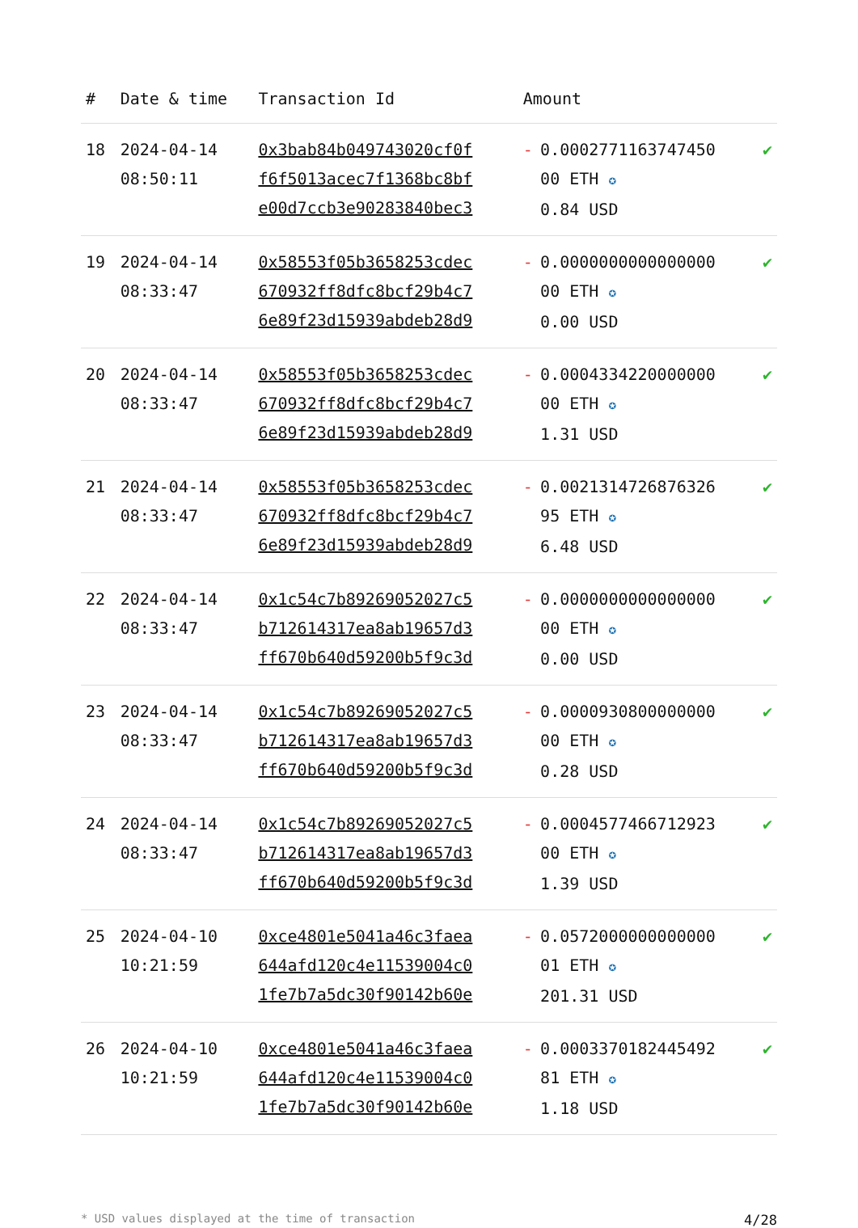| # | Date & time | Transaction Id | Amount | | |
| --- | --- | --- | --- | --- | --- |
| 18 | 2024-04-14 08:50:11 | 0x3bab84b049743020cf0f f6f5013acec7f1368bc8bf e00d7ccb3e90283840bec3 | - | 0.0002771163747450 00 ETH ✪ 0.84 USD | ✔ |
| 19 | 2024-04-14 08:33:47 | 0x58553f05b3658253cdec 670932ff8dfc8bcf29b4c7 6e89f23d15939abdeb28d9 | - | 0.0000000000000000 00 ETH ✪ 0.00 USD | ✔ |
| 20 | 2024-04-14 08:33:47 | 0x58553f05b3658253cdec 670932ff8dfc8bcf29b4c7 6e89f23d15939abdeb28d9 | - | 0.0004334220000000 00 ETH ✪ 1.31 USD | ✔ |
| 21 | 2024-04-14 08:33:47 | 0x58553f05b3658253cdec 670932ff8dfc8bcf29b4c7 6e89f23d15939abdeb28d9 | - | 0.0021314726876326 95 ETH ✪ 6.48 USD | ✔ |
| 22 | 2024-04-14 08:33:47 | 0x1c54c7b89269052027c5 b712614317ea8ab19657d3 ff670b640d59200b5f9c3d | - | 0.0000000000000000 00 ETH ✪ 0.00 USD | ✔ |
| 23 | 2024-04-14 08:33:47 | 0x1c54c7b89269052027c5 b712614317ea8ab19657d3 ff670b640d59200b5f9c3d | - | 0.0000930800000000 00 ETH ✪ 0.28 USD | ✔ |
| 24 | 2024-04-14 08:33:47 | 0x1c54c7b89269052027c5 b712614317ea8ab19657d3 ff670b640d59200b5f9c3d | - | 0.0004577466712923 00 ETH ✪ 1.39 USD | ✔ |
| 25 | 2024-04-10 10:21:59 | 0xce4801e5041a46c3faea 644afd120c4e11539004c0 1fe7b7a5dc30f90142b60e | - | 0.0572000000000000 01 ETH ✪ 201.31 USD | ✔ |
| 26 | 2024-04-10 10:21:59 | 0xce4801e5041a46c3faea 644afd120c4e11539004c0 1fe7b7a5dc30f90142b60e | - | 0.0003370182445492 81 ETH ✪ 1.18 USD | ✔ |
* USD values displayed at the time of transaction 4/28